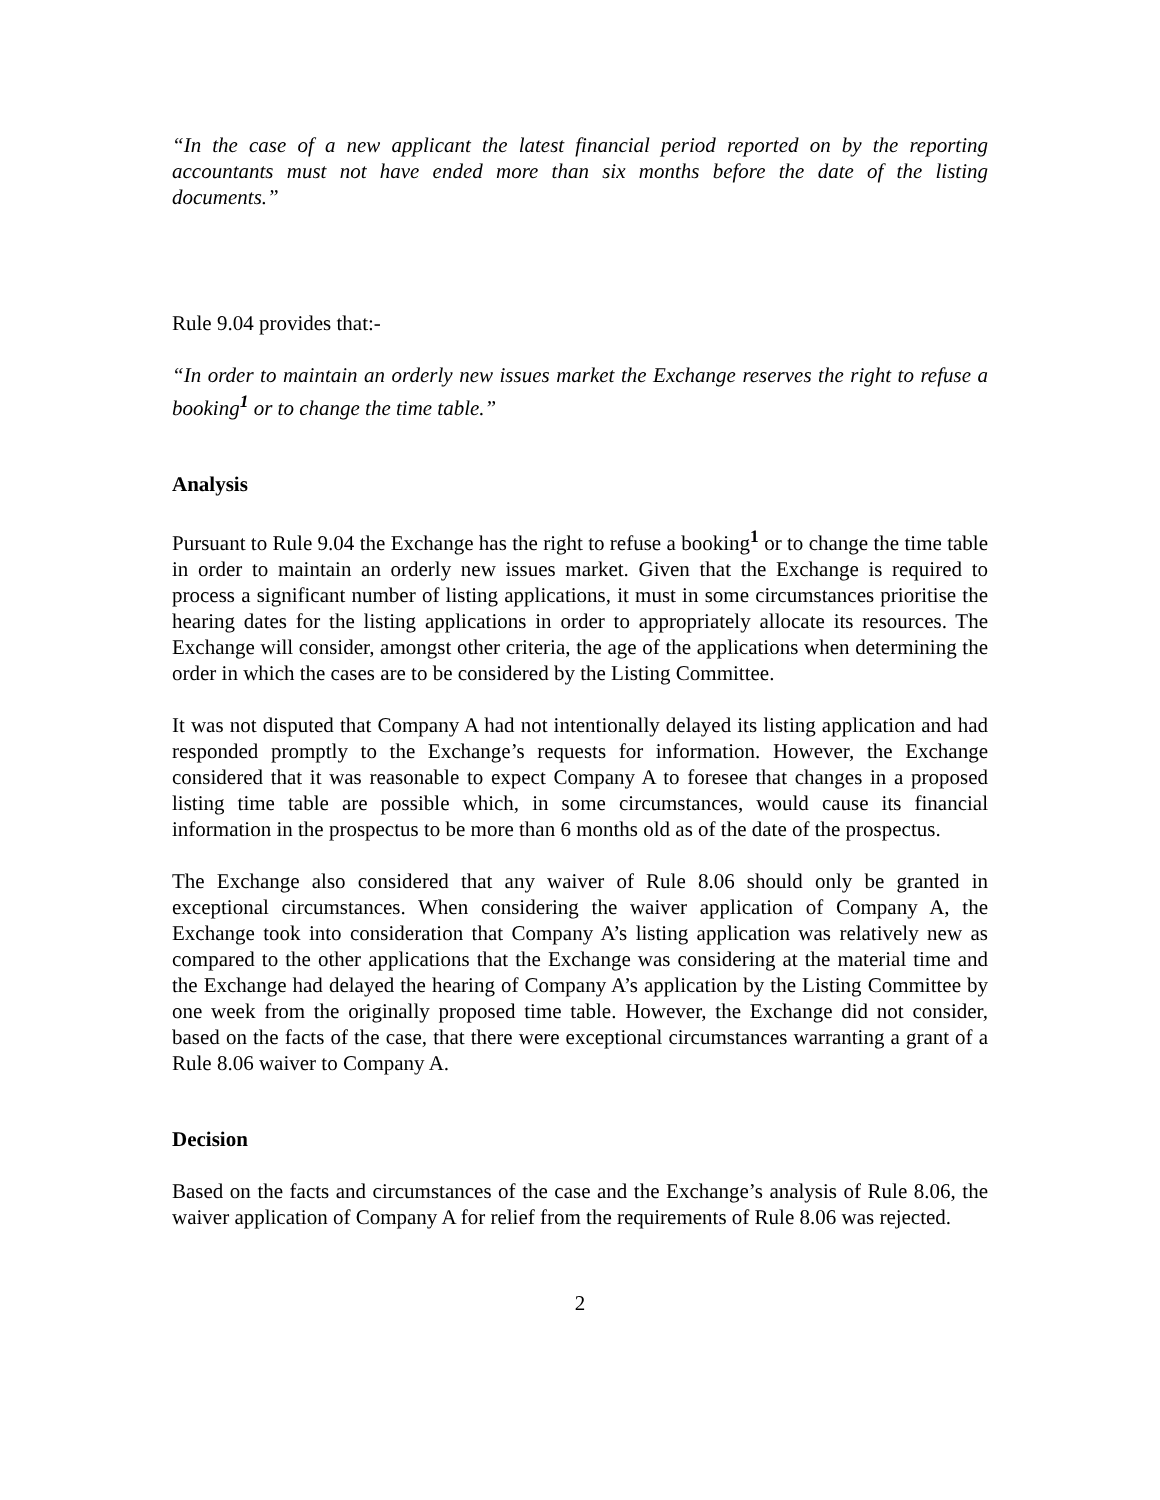“In the case of a new applicant the latest financial period reported on by the reporting accountants must not have ended more than six months before the date of the listing documents.”
Rule 9.04 provides that:-
“In order to maintain an orderly new issues market the Exchange reserves the right to refuse a booking<sup>1</sup> or to change the time table.”
Analysis
Pursuant to Rule 9.04 the Exchange has the right to refuse a booking<sup>1</sup> or to change the time table in order to maintain an orderly new issues market. Given that the Exchange is required to process a significant number of listing applications, it must in some circumstances prioritise the hearing dates for the listing applications in order to appropriately allocate its resources. The Exchange will consider, amongst other criteria, the age of the applications when determining the order in which the cases are to be considered by the Listing Committee.
It was not disputed that Company A had not intentionally delayed its listing application and had responded promptly to the Exchange’s requests for information. However, the Exchange considered that it was reasonable to expect Company A to foresee that changes in a proposed listing time table are possible which, in some circumstances, would cause its financial information in the prospectus to be more than 6 months old as of the date of the prospectus.
The Exchange also considered that any waiver of Rule 8.06 should only be granted in exceptional circumstances. When considering the waiver application of Company A, the Exchange took into consideration that Company A’s listing application was relatively new as compared to the other applications that the Exchange was considering at the material time and the Exchange had delayed the hearing of Company A’s application by the Listing Committee by one week from the originally proposed time table. However, the Exchange did not consider, based on the facts of the case, that there were exceptional circumstances warranting a grant of a Rule 8.06 waiver to Company A.
Decision
Based on the facts and circumstances of the case and the Exchange’s analysis of Rule 8.06, the waiver application of Company A for relief from the requirements of Rule 8.06 was rejected.
2